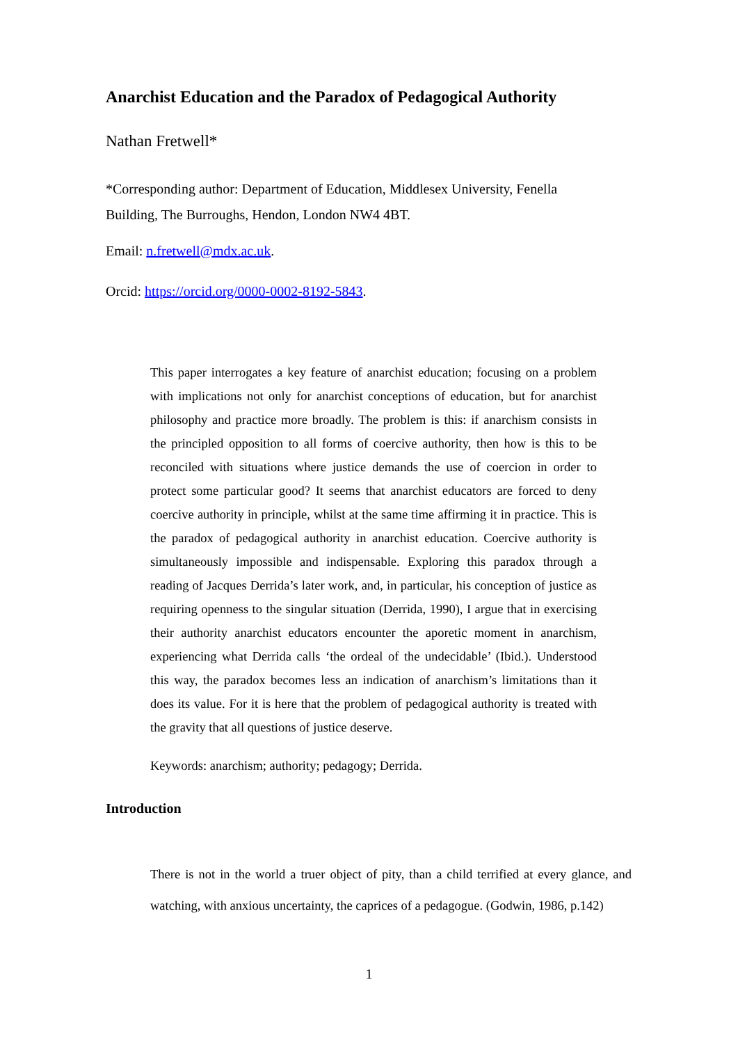Anarchist Education and the Paradox of Pedagogical Authority
Nathan Fretwell*
*Corresponding author: Department of Education, Middlesex University, Fenella Building, The Burroughs, Hendon, London NW4 4BT.
Email: n.fretwell@mdx.ac.uk.
Orcid: https://orcid.org/0000-0002-8192-5843.
This paper interrogates a key feature of anarchist education; focusing on a problem with implications not only for anarchist conceptions of education, but for anarchist philosophy and practice more broadly. The problem is this: if anarchism consists in the principled opposition to all forms of coercive authority, then how is this to be reconciled with situations where justice demands the use of coercion in order to protect some particular good? It seems that anarchist educators are forced to deny coercive authority in principle, whilst at the same time affirming it in practice. This is the paradox of pedagogical authority in anarchist education. Coercive authority is simultaneously impossible and indispensable. Exploring this paradox through a reading of Jacques Derrida’s later work, and, in particular, his conception of justice as requiring openness to the singular situation (Derrida, 1990), I argue that in exercising their authority anarchist educators encounter the aporetic moment in anarchism, experiencing what Derrida calls ‘the ordeal of the undecidable’ (Ibid.). Understood this way, the paradox becomes less an indication of anarchism’s limitations than it does its value. For it is here that the problem of pedagogical authority is treated with the gravity that all questions of justice deserve.
Keywords: anarchism; authority; pedagogy; Derrida.
Introduction
There is not in the world a truer object of pity, than a child terrified at every glance, and watching, with anxious uncertainty, the caprices of a pedagogue. (Godwin, 1986, p.142)
1